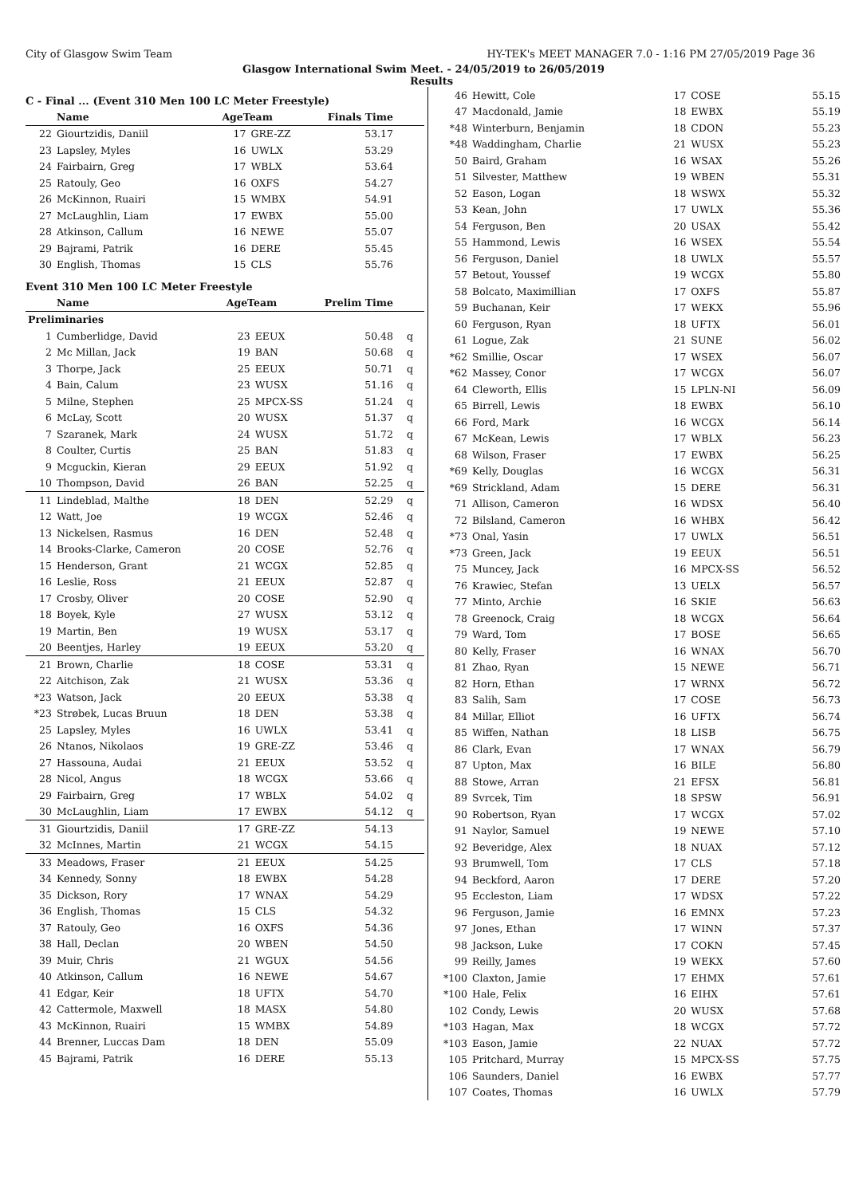City of Glasgow Swim Team HY-TEK's MEET MANAGER 7.0 - 1:16 PM 27/05/2019 Page 36
Glasgow International Swim Meet. - 24/05/2019 to 26/05/2019
Results
C - Final ... (Event 310 Men 100 LC Meter Freestyle)
| | Name | AgeTeam | | Finals Time | |
| --- | --- | --- | --- | --- | --- |
| 22 | Giourtzidis, Daniil | 17 | GRE-ZZ | 53.17 | |
| 23 | Lapsley, Myles | 16 | UWLX | 53.29 | |
| 24 | Fairbairn, Greg | 17 | WBLX | 53.64 | |
| 25 | Ratouly, Geo | 16 | OXFS | 54.27 | |
| 26 | McKinnon, Ruairi | 15 | WMBX | 54.91 | |
| 27 | McLaughlin, Liam | 17 | EWBX | 55.00 | |
| 28 | Atkinson, Callum | 16 | NEWE | 55.07 | |
| 29 | Bajrami, Patrik | 16 | DERE | 55.45 | |
| 30 | English, Thomas | 15 | CLS | 55.76 | |
Event 310 Men 100 LC Meter Freestyle
| | Name | AgeTeam | | Prelim Time | |
| --- | --- | --- | --- | --- | --- |
| Preliminaries | | | | | |
| 1 | Cumberlidge, David | 23 | EEUX | 50.48 | q |
| 2 | Mc Millan, Jack | 19 | BAN | 50.68 | q |
| 3 | Thorpe, Jack | 25 | EEUX | 50.71 | q |
| 4 | Bain, Calum | 23 | WUSX | 51.16 | q |
| 5 | Milne, Stephen | 25 | MPCX-SS | 51.24 | q |
| 6 | McLay, Scott | 20 | WUSX | 51.37 | q |
| 7 | Szaranek, Mark | 24 | WUSX | 51.72 | q |
| 8 | Coulter, Curtis | 25 | BAN | 51.83 | q |
| 9 | Mcguckin, Kieran | 29 | EEUX | 51.92 | q |
| 10 | Thompson, David | 26 | BAN | 52.25 | q |
| 11 | Lindeblad, Malthe | 18 | DEN | 52.29 | q |
| 12 | Watt, Joe | 19 | WCGX | 52.46 | q |
| 13 | Nickelsen, Rasmus | 16 | DEN | 52.48 | q |
| 14 | Brooks-Clarke, Cameron | 20 | COSE | 52.76 | q |
| 15 | Henderson, Grant | 21 | WCGX | 52.85 | q |
| 16 | Leslie, Ross | 21 | EEUX | 52.87 | q |
| 17 | Crosby, Oliver | 20 | COSE | 52.90 | q |
| 18 | Boyek, Kyle | 27 | WUSX | 53.12 | q |
| 19 | Martin, Ben | 19 | WUSX | 53.17 | q |
| 20 | Beentjes, Harley | 19 | EEUX | 53.20 | q |
| 21 | Brown, Charlie | 18 | COSE | 53.31 | q |
| 22 | Aitchison, Zak | 21 | WUSX | 53.36 | q |
| *23 | Watson, Jack | 20 | EEUX | 53.38 | q |
| *23 | Strøbek, Lucas Bruun | 18 | DEN | 53.38 | q |
| 25 | Lapsley, Myles | 16 | UWLX | 53.41 | q |
| 26 | Ntanos, Nikolaos | 19 | GRE-ZZ | 53.46 | q |
| 27 | Hassouna, Audai | 21 | EEUX | 53.52 | q |
| 28 | Nicol, Angus | 18 | WCGX | 53.66 | q |
| 29 | Fairbairn, Greg | 17 | WBLX | 54.02 | q |
| 30 | McLaughlin, Liam | 17 | EWBX | 54.12 | q |
| 31 | Giourtzidis, Daniil | 17 | GRE-ZZ | 54.13 | |
| 32 | McInnes, Martin | 21 | WCGX | 54.15 | |
| 33 | Meadows, Fraser | 21 | EEUX | 54.25 | |
| 34 | Kennedy, Sonny | 18 | EWBX | 54.28 | |
| 35 | Dickson, Rory | 17 | WNAX | 54.29 | |
| 36 | English, Thomas | 15 | CLS | 54.32 | |
| 37 | Ratouly, Geo | 16 | OXFS | 54.36 | |
| 38 | Hall, Declan | 20 | WBEN | 54.50 | |
| 39 | Muir, Chris | 21 | WGUX | 54.56 | |
| 40 | Atkinson, Callum | 16 | NEWE | 54.67 | |
| 41 | Edgar, Keir | 18 | UFTX | 54.70 | |
| 42 | Cattermole, Maxwell | 18 | MASX | 54.80 | |
| 43 | McKinnon, Ruairi | 15 | WMBX | 54.89 | |
| 44 | Brenner, Luccas Dam | 18 | DEN | 55.09 | |
| 45 | Bajrami, Patrik | 16 | DERE | 55.13 | |
| 46 | Hewitt, Cole | 17 | COSE | 55.15 |
| 47 | Macdonald, Jamie | 18 | EWBX | 55.19 |
| *48 | Winterburn, Benjamin | 18 | CDON | 55.23 |
| *48 | Waddingham, Charlie | 21 | WUSX | 55.23 |
| 50 | Baird, Graham | 16 | WSAX | 55.26 |
| 51 | Silvester, Matthew | 19 | WBEN | 55.31 |
| 52 | Eason, Logan | 18 | WSWX | 55.32 |
| 53 | Kean, John | 17 | UWLX | 55.36 |
| 54 | Ferguson, Ben | 20 | USAX | 55.42 |
| 55 | Hammond, Lewis | 16 | WSEX | 55.54 |
| 56 | Ferguson, Daniel | 18 | UWLX | 55.57 |
| 57 | Betout, Youssef | 19 | WCGX | 55.80 |
| 58 | Bolcato, Maximillian | 17 | OXFS | 55.87 |
| 59 | Buchanan, Keir | 17 | WEKX | 55.96 |
| 60 | Ferguson, Ryan | 18 | UFTX | 56.01 |
| 61 | Logue, Zak | 21 | SUNE | 56.02 |
| *62 | Smillie, Oscar | 17 | WSEX | 56.07 |
| *62 | Massey, Conor | 17 | WCGX | 56.07 |
| 64 | Cleworth, Ellis | 15 | LPLN-NI | 56.09 |
| 65 | Birrell, Lewis | 18 | EWBX | 56.10 |
| 66 | Ford, Mark | 16 | WCGX | 56.14 |
| 67 | McKean, Lewis | 17 | WBLX | 56.23 |
| 68 | Wilson, Fraser | 17 | EWBX | 56.25 |
| *69 | Kelly, Douglas | 16 | WCGX | 56.31 |
| *69 | Strickland, Adam | 15 | DERE | 56.31 |
| 71 | Allison, Cameron | 16 | WDSX | 56.40 |
| 72 | Bilsland, Cameron | 16 | WHBX | 56.42 |
| *73 | Onal, Yasin | 17 | UWLX | 56.51 |
| *73 | Green, Jack | 19 | EEUX | 56.51 |
| 75 | Muncey, Jack | 16 | MPCX-SS | 56.52 |
| 76 | Krawiec, Stefan | 13 | UELX | 56.57 |
| 77 | Minto, Archie | 16 | SKIE | 56.63 |
| 78 | Greenock, Craig | 18 | WCGX | 56.64 |
| 79 | Ward, Tom | 17 | BOSE | 56.65 |
| 80 | Kelly, Fraser | 16 | WNAX | 56.70 |
| 81 | Zhao, Ryan | 15 | NEWE | 56.71 |
| 82 | Horn, Ethan | 17 | WRNX | 56.72 |
| 83 | Salih, Sam | 17 | COSE | 56.73 |
| 84 | Millar, Elliot | 16 | UFTX | 56.74 |
| 85 | Wiffen, Nathan | 18 | LISB | 56.75 |
| 86 | Clark, Evan | 17 | WNAX | 56.79 |
| 87 | Upton, Max | 16 | BILE | 56.80 |
| 88 | Stowe, Arran | 21 | EFSX | 56.81 |
| 89 | Svrcek, Tim | 18 | SPSW | 56.91 |
| 90 | Robertson, Ryan | 17 | WCGX | 57.02 |
| 91 | Naylor, Samuel | 19 | NEWE | 57.10 |
| 92 | Beveridge, Alex | 18 | NUAX | 57.12 |
| 93 | Brumwell, Tom | 17 | CLS | 57.18 |
| 94 | Beckford, Aaron | 17 | DERE | 57.20 |
| 95 | Eccleston, Liam | 17 | WDSX | 57.22 |
| 96 | Ferguson, Jamie | 16 | EMNX | 57.23 |
| 97 | Jones, Ethan | 17 | WINN | 57.37 |
| 98 | Jackson, Luke | 17 | COKN | 57.45 |
| 99 | Reilly, James | 19 | WEKX | 57.60 |
| *100 | Claxton, Jamie | 17 | EHMX | 57.61 |
| *100 | Hale, Felix | 16 | EIHX | 57.61 |
| 102 | Condy, Lewis | 20 | WUSX | 57.68 |
| *103 | Hagan, Max | 18 | WCGX | 57.72 |
| *103 | Eason, Jamie | 22 | NUAX | 57.72 |
| 105 | Pritchard, Murray | 15 | MPCX-SS | 57.75 |
| 106 | Saunders, Daniel | 16 | EWBX | 57.77 |
| 107 | Coates, Thomas | 16 | UWLX | 57.79 |